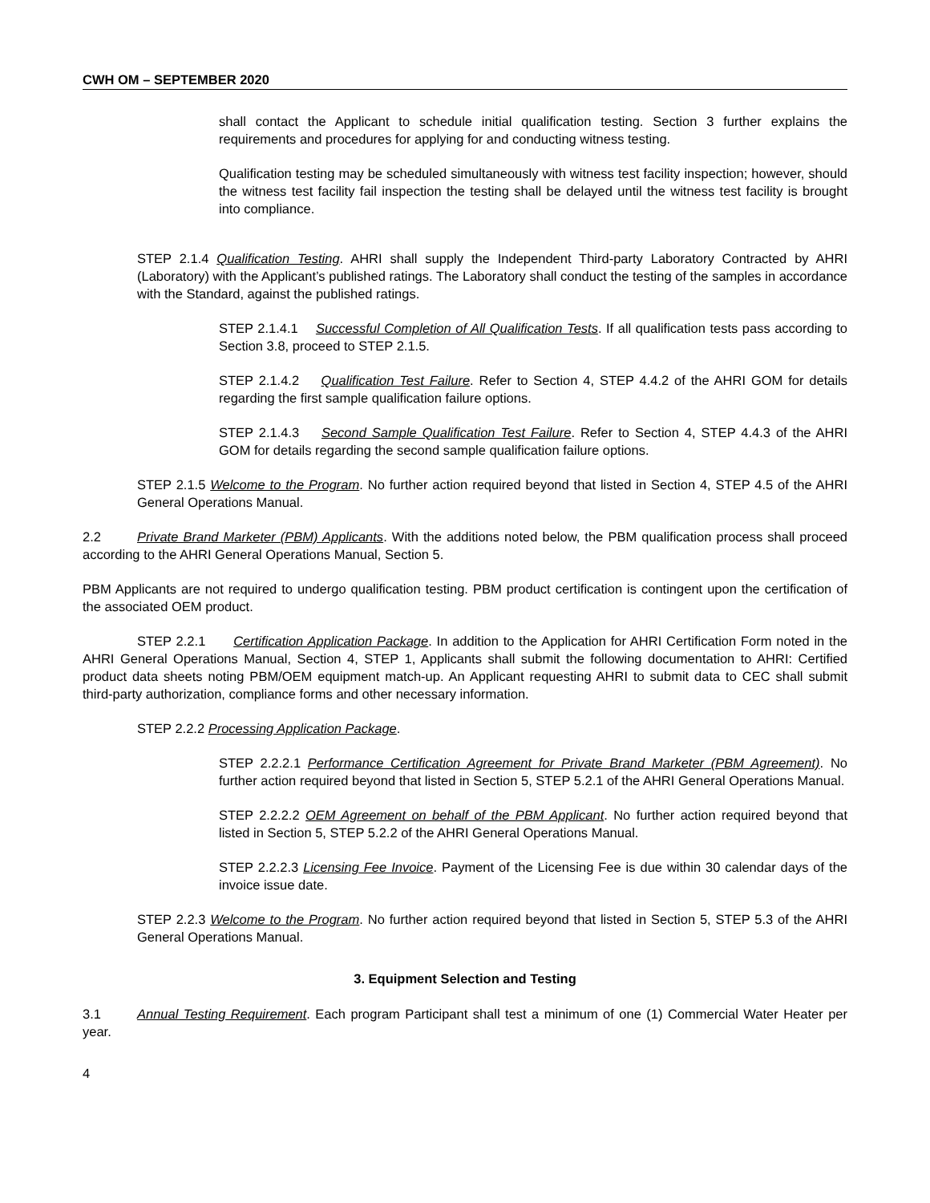CWH OM – SEPTEMBER 2020
shall contact the Applicant to schedule initial qualification testing. Section 3 further explains the requirements and procedures for applying for and conducting witness testing.
Qualification testing may be scheduled simultaneously with witness test facility inspection; however, should the witness test facility fail inspection the testing shall be delayed until the witness test facility is brought into compliance.
STEP 2.1.4 Qualification Testing. AHRI shall supply the Independent Third-party Laboratory Contracted by AHRI (Laboratory) with the Applicant’s published ratings. The Laboratory shall conduct the testing of the samples in accordance with the Standard, against the published ratings.
STEP 2.1.4.1 Successful Completion of All Qualification Tests. If all qualification tests pass according to Section 3.8, proceed to STEP 2.1.5.
STEP 2.1.4.2 Qualification Test Failure. Refer to Section 4, STEP 4.4.2 of the AHRI GOM for details regarding the first sample qualification failure options.
STEP 2.1.4.3 Second Sample Qualification Test Failure. Refer to Section 4, STEP 4.4.3 of the AHRI GOM for details regarding the second sample qualification failure options.
STEP 2.1.5 Welcome to the Program. No further action required beyond that listed in Section 4, STEP 4.5 of the AHRI General Operations Manual.
2.2 Private Brand Marketer (PBM) Applicants. With the additions noted below, the PBM qualification process shall proceed according to the AHRI General Operations Manual, Section 5.
PBM Applicants are not required to undergo qualification testing. PBM product certification is contingent upon the certification of the associated OEM product.
STEP 2.2.1 Certification Application Package. In addition to the Application for AHRI Certification Form noted in the AHRI General Operations Manual, Section 4, STEP 1, Applicants shall submit the following documentation to AHRI: Certified product data sheets noting PBM/OEM equipment match-up. An Applicant requesting AHRI to submit data to CEC shall submit third-party authorization, compliance forms and other necessary information.
STEP 2.2.2 Processing Application Package.
STEP 2.2.2.1 Performance Certification Agreement for Private Brand Marketer (PBM Agreement). No further action required beyond that listed in Section 5, STEP 5.2.1 of the AHRI General Operations Manual.
STEP 2.2.2.2 OEM Agreement on behalf of the PBM Applicant. No further action required beyond that listed in Section 5, STEP 5.2.2 of the AHRI General Operations Manual.
STEP 2.2.2.3 Licensing Fee Invoice. Payment of the Licensing Fee is due within 30 calendar days of the invoice issue date.
STEP 2.2.3 Welcome to the Program. No further action required beyond that listed in Section 5, STEP 5.3 of the AHRI General Operations Manual.
3. Equipment Selection and Testing
3.1 Annual Testing Requirement. Each program Participant shall test a minimum of one (1) Commercial Water Heater per year.
4